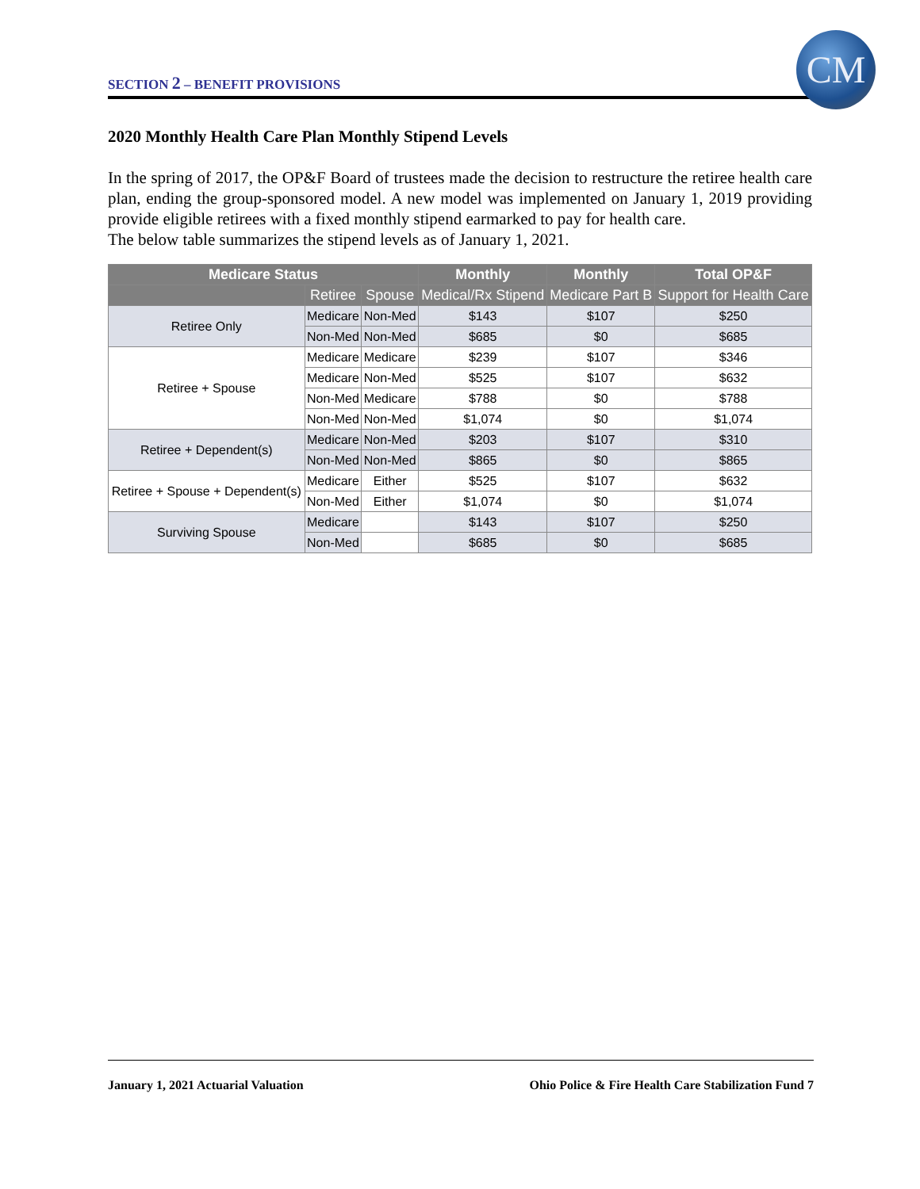SECTION 2 – BENEFIT PROVISIONS
CM
2020 Monthly Health Care Plan Monthly Stipend Levels
In the spring of 2017, the OP&F Board of trustees made the decision to restructure the retiree health care plan, ending the group-sponsored model. A new model was implemented on January 1, 2019 providing provide eligible retirees with a fixed monthly stipend earmarked to pay for health care.
The below table summarizes the stipend levels as of January 1, 2021.
| Medicare Status | | | Monthly | Monthly | Total OP&F |
| --- | --- | --- | --- | --- | --- |
| | Retiree | Spouse | Medical/Rx Stipend | Medicare Part B | Support for Health Care |
| Retiree Only | Medicare | Non-Med | $143 | $107 | $250 |
| | Non-Med | Non-Med | $685 | $0 | $685 |
| Retiree + Spouse | Medicare | Medicare | $239 | $107 | $346 |
| | Medicare | Non-Med | $525 | $107 | $632 |
| | Non-Med | Medicare | $788 | $0 | $788 |
| | Non-Med | Non-Med | $1,074 | $0 | $1,074 |
| Retiree + Dependent(s) | Medicare | Non-Med | $203 | $107 | $310 |
| | Non-Med | Non-Med | $865 | $0 | $865 |
| Retiree + Spouse + Dependent(s) | Medicare | Either | $525 | $107 | $632 |
| | Non-Med | Either | $1,074 | $0 | $1,074 |
| Surviving Spouse | Medicare | | $143 | $107 | $250 |
| | Non-Med | | $685 | $0 | $685 |
January 1, 2021 Actuarial Valuation Ohio Police & Fire Health Care Stabilization Fund 7